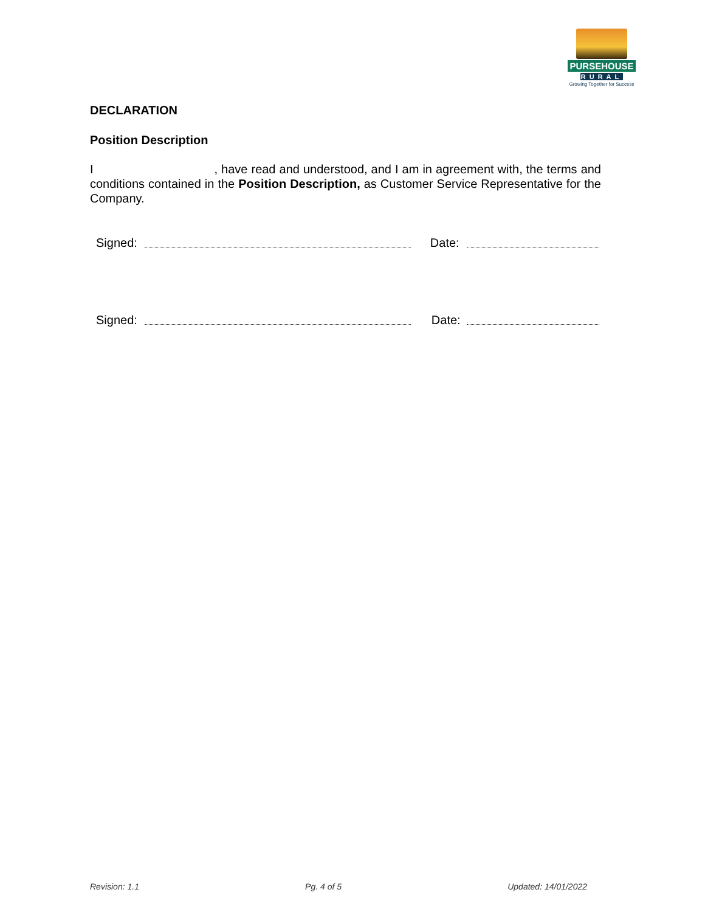PURSEHOUSE
RURAL
Growing Together for Success
DECLARATION
Position Description
I , have read and understood, and I am in agreement with, the terms and conditions contained in the Position Description, as Customer Service Representative for the Company.
Signed: Date:
Signed: Date:
Revision: 1.1 Pg. 4 of 5 Updated: 14/01/2022